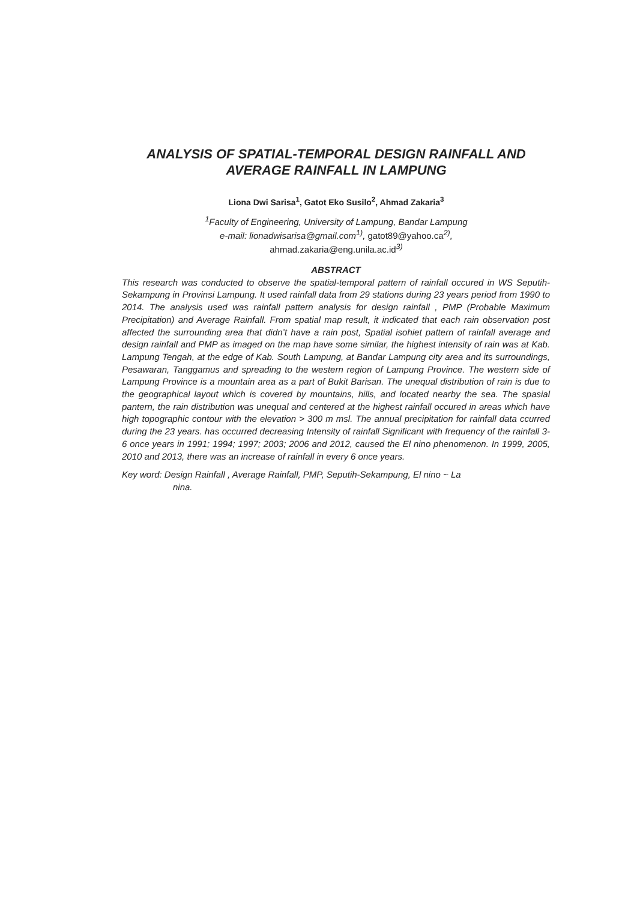ANALYSIS OF SPATIAL-TEMPORAL DESIGN RAINFALL AND
AVERAGE RAINFALL IN LAMPUNG
Liona Dwi Sarisa<sup>1</sup>, Gatot Eko Susilo<sup>2</sup>, Ahmad Zakaria<sup>3</sup>
<sup>1</sup> Faculty of Engineering, University of Lampung, Bandar Lampung
e-mail: lionadwisarisa@gmail.com<sup>1)</sup>, gatot89@yahoo.ca<sup>2)</sup>,
ahmad.zakaria@eng.unila.ac.id<sup>3)</sup>
ABSTRACT
This research was conducted to observe the spatial-temporal pattern of rainfall occured in WS Seputih-Sekampung in Provinsi Lampung. It used rainfall data from 29 stations during 23 years period from 1990 to 2014. The analysis used was rainfall pattern analysis for design rainfall , PMP (Probable Maximum Precipitation) and Average Rainfall. From spatial map result, it indicated that each rain observation post affected the surrounding area that didn’t have a rain post, Spatial isohiet pattern of rainfall average and design rainfall and PMP as imaged on the map have some similar, the highest intensity of rain was at Kab. Lampung Tengah, at the edge of Kab. South Lampung, at Bandar Lampung city area and its surroundings, Pesawaran, Tanggamus and spreading to the western region of Lampung Province. The western side of Lampung Province is a mountain area as a part of Bukit Barisan. The unequal distribution of rain is due to the geographical layout which is covered by mountains, hills, and located nearby the sea. The spasial pantern, the rain distribution was unequal and centered at the highest rainfall occured in areas which have high topographic contour with the elevation > 300 m msl. The annual precipitation for rainfall data ccurred during the 23 years. has occurred decreasing Intensity of rainfall Significant with frequency of the rainfall 3-6 once years in 1991; 1994; 1997; 2003; 2006 and 2012, caused the El nino phenomenon. In 1999, 2005, 2010 and 2013, there was an increase of rainfall in every 6 once years.
Key word: Design Rainfall , Average Rainfall, PMP, Seputih-Sekampung, El nino ~ La
nina.